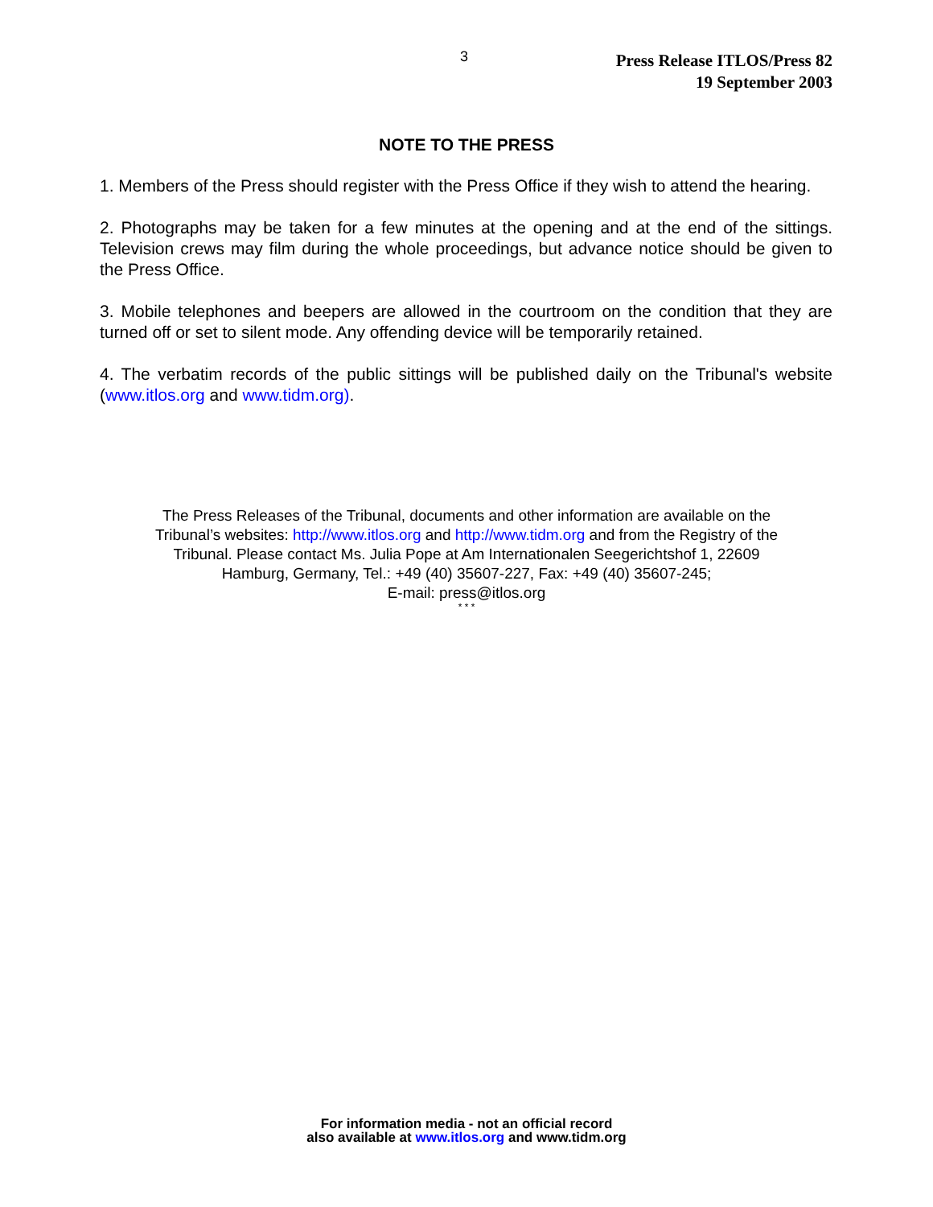3
Press Release ITLOS/Press 82
19 September 2003
NOTE TO THE PRESS
1. Members of the Press should register with the Press Office if they wish to attend the hearing.
2. Photographs may be taken for a few minutes at the opening and at the end of the sittings. Television crews may film during the whole proceedings, but advance notice should be given to the Press Office.
3. Mobile telephones and beepers are allowed in the courtroom on the condition that they are turned off or set to silent mode. Any offending device will be temporarily retained.
4. The verbatim records of the public sittings will be published daily on the Tribunal's website (www.itlos.org and www.tidm.org).
The Press Releases of the Tribunal, documents and other information are available on the
Tribunal’s websites: http://www.itlos.org and http://www.tidm.org and from the Registry of the
Tribunal. Please contact Ms. Julia Pope at Am Internationalen Seegerichtshof 1, 22609
Hamburg, Germany, Tel.: +49 (40) 35607-227, Fax: +49 (40) 35607-245;
E-mail: press@itlos.org
* * *
For information media - not an official record
also available at www.itlos.org and www.tidm.org